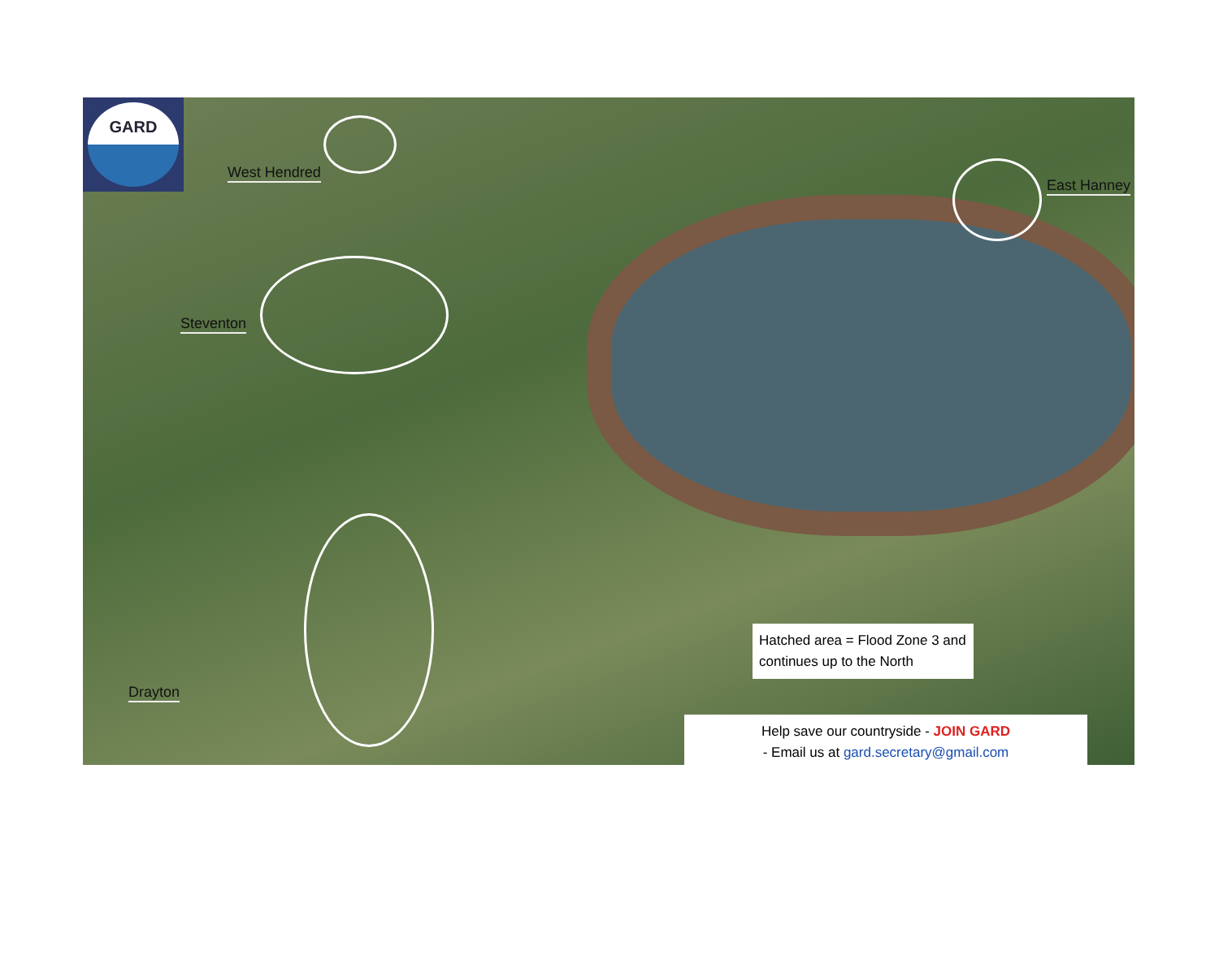GARD
West Hendred
Steventon
East Hanney
Drayton
Hatched area = Flood Zone 3 and continues up to the North
Help save our countryside - JOIN GARD
- Email us at gard.secretary@gmail.com